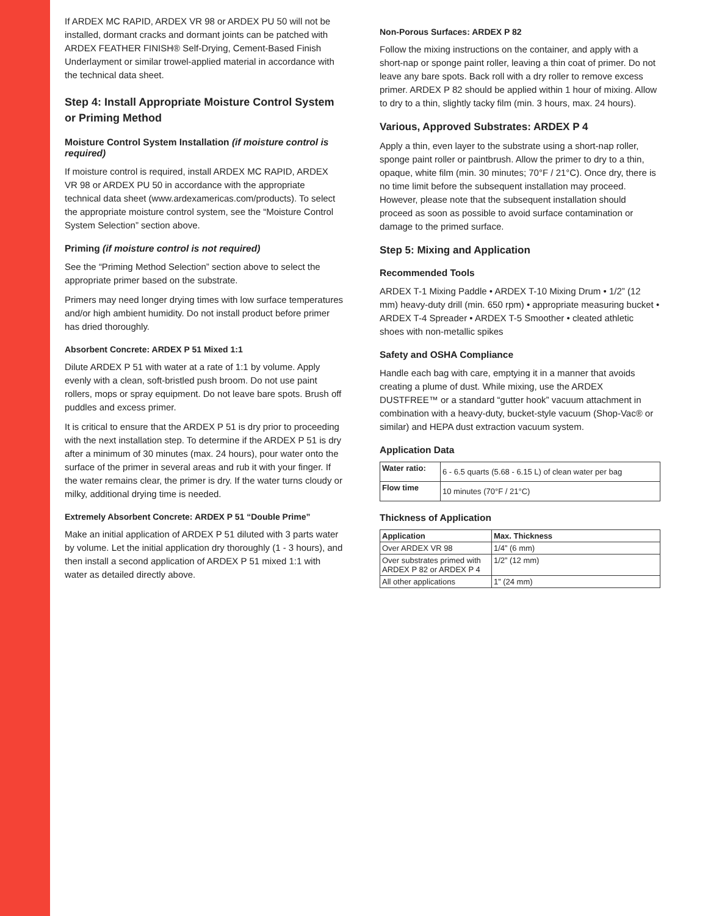If ARDEX MC RAPID, ARDEX VR 98 or ARDEX PU 50 will not be installed, dormant cracks and dormant joints can be patched with ARDEX FEATHER FINISH® Self-Drying, Cement-Based Finish Underlayment or similar trowel-applied material in accordance with the technical data sheet.
Step 4: Install Appropriate Moisture Control System or Priming Method
Moisture Control System Installation (if moisture control is required)
If moisture control is required, install ARDEX MC RAPID, ARDEX VR 98 or ARDEX PU 50 in accordance with the appropriate technical data sheet (www.ardexamericas.com/products). To select the appropriate moisture control system, see the “Moisture Control System Selection” section above.
Priming (if moisture control is not required)
See the “Priming Method Selection” section above to select the appropriate primer based on the substrate.
Primers may need longer drying times with low surface temperatures and/or high ambient humidity. Do not install product before primer has dried thoroughly.
Absorbent Concrete: ARDEX P 51 Mixed 1:1
Dilute ARDEX P 51 with water at a rate of 1:1 by volume. Apply evenly with a clean, soft-bristled push broom. Do not use paint rollers, mops or spray equipment. Do not leave bare spots. Brush off puddles and excess primer.
It is critical to ensure that the ARDEX P 51 is dry prior to proceeding with the next installation step. To determine if the ARDEX P 51 is dry after a minimum of 30 minutes (max. 24 hours), pour water onto the surface of the primer in several areas and rub it with your finger. If the water remains clear, the primer is dry. If the water turns cloudy or milky, additional drying time is needed.
Extremely Absorbent Concrete: ARDEX P 51 “Double Prime”
Make an initial application of ARDEX P 51 diluted with 3 parts water by volume. Let the initial application dry thoroughly (1 - 3 hours), and then install a second application of ARDEX P 51 mixed 1:1 with water as detailed directly above.
Non-Porous Surfaces: ARDEX P 82
Follow the mixing instructions on the container, and apply with a short-nap or sponge paint roller, leaving a thin coat of primer. Do not leave any bare spots. Back roll with a dry roller to remove excess primer. ARDEX P 82 should be applied within 1 hour of mixing. Allow to dry to a thin, slightly tacky film (min. 3 hours, max. 24 hours).
Various, Approved Substrates: ARDEX P 4
Apply a thin, even layer to the substrate using a short-nap roller, sponge paint roller or paintbrush. Allow the primer to dry to a thin, opaque, white film (min. 30 minutes; 70°F / 21°C). Once dry, there is no time limit before the subsequent installation may proceed. However, please note that the subsequent installation should proceed as soon as possible to avoid surface contamination or damage to the primed surface.
Step 5: Mixing and Application
Recommended Tools
ARDEX T-1 Mixing Paddle • ARDEX T-10 Mixing Drum • 1/2” (12 mm) heavy-duty drill (min. 650 rpm) • appropriate measuring bucket • ARDEX T-4 Spreader • ARDEX T-5 Smoother • cleated athletic shoes with non-metallic spikes
Safety and OSHA Compliance
Handle each bag with care, emptying it in a manner that avoids creating a plume of dust. While mixing, use the ARDEX DUSTFREE™ or a standard “gutter hook” vacuum attachment in combination with a heavy-duty, bucket-style vacuum (Shop-Vac® or similar) and HEPA dust extraction vacuum system.
Application Data
| Water ratio: | 6 - 6.5 quarts (5.68 - 6.15 L) of clean water per bag |
| Flow time | 10 minutes (70°F / 21°C) |
Thickness of Application
| Application | Max. Thickness |
| --- | --- |
| Over ARDEX VR 98 | 1/4” (6 mm) |
| Over substrates primed with ARDEX P 82 or ARDEX P 4 | 1/2” (12 mm) |
| All other applications | 1” (24 mm) |